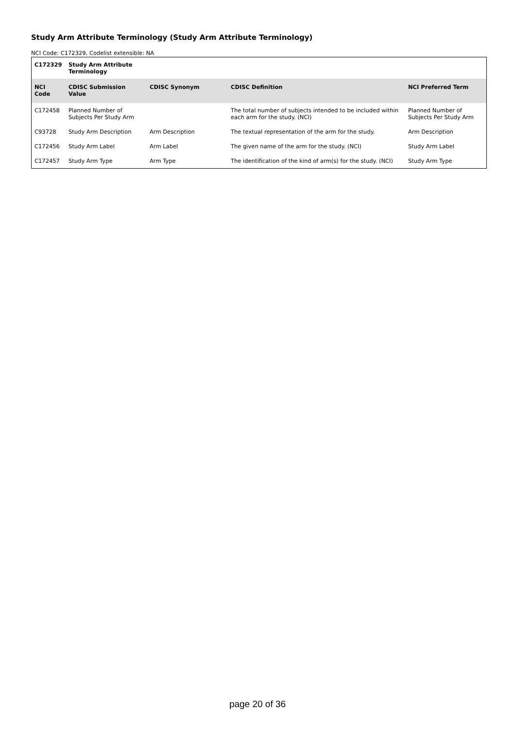Study Arm Attribute Terminology (Study Arm Attribute Terminology)
NCI Code: C172329, Codelist extensible: NA
| C172329 | Study Arm Attribute Terminology | | | |
| NCI Code | CDISC Submission Value | CDISC Synonym | CDISC Definition | NCI Preferred Term |
| C172458 | Planned Number of Subjects Per Study Arm | | The total number of subjects intended to be included within each arm for the study. (NCI) | Planned Number of Subjects Per Study Arm |
| C93728 | Study Arm Description | Arm Description | The textual representation of the arm for the study. | Arm Description |
| C172456 | Study Arm Label | Arm Label | The given name of the arm for the study. (NCI) | Study Arm Label |
| C172457 | Study Arm Type | Arm Type | The identification of the kind of arm(s) for the study. (NCI) | Study Arm Type |
page 20 of 36